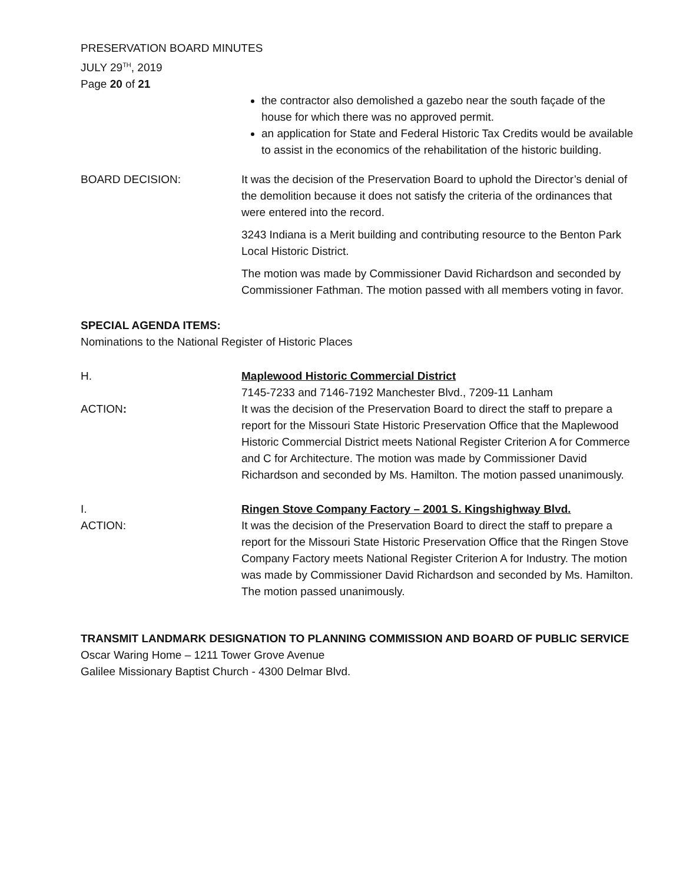PRESERVATION BOARD MINUTES
JULY 29<sup>TH</sup>, 2019
Page 20 of 21
the contractor also demolished a gazebo near the south façade of the house for which there was no approved permit.
an application for State and Federal Historic Tax Credits would be available to assist in the economics of the rehabilitation of the historic building.
BOARD DECISION: It was the decision of the Preservation Board to uphold the Director’s denial of the demolition because it does not satisfy the criteria of the ordinances that were entered into the record.
3243 Indiana is a Merit building and contributing resource to the Benton Park Local Historic District.
The motion was made by Commissioner David Richardson and seconded by Commissioner Fathman. The motion passed with all members voting in favor.
SPECIAL AGENDA ITEMS:
Nominations to the National Register of Historic Places
H. Maplewood Historic Commercial District
7145-7233 and 7146-7192 Manchester Blvd., 7209-11 Lanham
ACTION: It was the decision of the Preservation Board to direct the staff to prepare a report for the Missouri State Historic Preservation Office that the Maplewood Historic Commercial District meets National Register Criterion A for Commerce and C for Architecture. The motion was made by Commissioner David Richardson and seconded by Ms. Hamilton. The motion passed unanimously.
I. Ringen Stove Company Factory – 2001 S. Kingshighway Blvd.
ACTION: It was the decision of the Preservation Board to direct the staff to prepare a report for the Missouri State Historic Preservation Office that the Ringen Stove Company Factory meets National Register Criterion A for Industry. The motion was made by Commissioner David Richardson and seconded by Ms. Hamilton. The motion passed unanimously.
TRANSMIT LANDMARK DESIGNATION TO PLANNING COMMISSION AND BOARD OF PUBLIC SERVICE
Oscar Waring Home – 1211 Tower Grove Avenue
Galilee Missionary Baptist Church - 4300 Delmar Blvd.